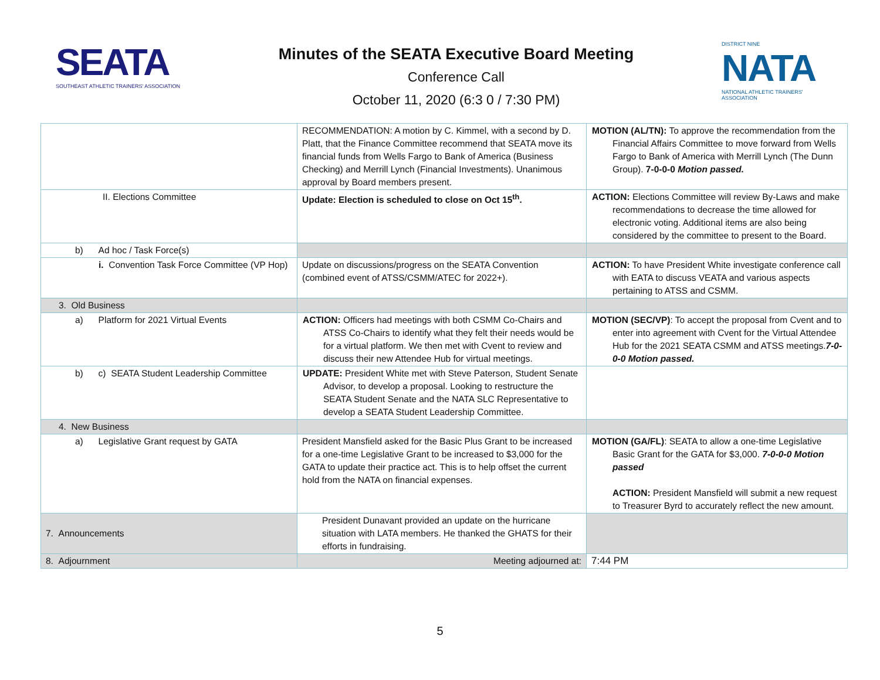SEATA
SOUTHEAST ATHLETIC TRAINERS' ASSOCIATION
Minutes of the SEATA Executive Board Meeting
Conference Call
October 11, 2020 (6:3 0 / 7:30 PM)
DISTRICT NINE
NATA
NATIONAL ATHLETIC TRAINERS' ASSOCIATION
| | RECOMMENDATION: A motion by C. Kimmel, with a second by D. Platt, that the Finance Committee recommend that SEATA move its financial funds from Wells Fargo to Bank of America (Business Checking) and Merrill Lynch (Financial Investments). Unanimous approval by Board members present. | MOTION (AL/TN): To approve the recommendation from the Financial Affairs Committee to move forward from Wells Fargo to Bank of America with Merrill Lynch (The Dunn Group). 7-0-0-0 Motion passed. |
| II. Elections Committee | Update: Election is scheduled to close on Oct 15<sup>th</sup>. | ACTION: Elections Committee will review By-Laws and make recommendations to decrease the time allowed for electronic voting. Additional items are also being considered by the committee to present to the Board. |
| b) Ad hoc / Task Force(s) | | |
| i. Convention Task Force Committee (VP Hop) | Update on discussions/progress on the SEATA Convention (combined event of ATSS/CSMM/ATEC for 2022+). | ACTION: To have President White investigate conference call with EATA to discuss VEATA and various aspects pertaining to ATSS and CSMM. |
| 3. Old Business | | |
| a) Platform for 2021 Virtual Events | ACTION: Officers had meetings with both CSMM Co-Chairs and ATSS Co-Chairs to identify what they felt their needs would be for a virtual platform. We then met with Cvent to review and discuss their new Attendee Hub for virtual meetings. | MOTION (SEC/VP) : To accept the proposal from Cvent and to enter into agreement with Cvent for the Virtual Attendee Hub for the 2021 SEATA CSMM and ATSS meetings. 7-0-0-0 Motion passed. |
| b) c) SEATA Student Leadership Committee | UPDATE: President White met with Steve Paterson, Student Senate Advisor, to develop a proposal. Looking to restructure the SEATA Student Senate and the NATA SLC Representative to develop a SEATA Student Leadership Committee. | |
| 4. New Business | | |
| a) Legislative Grant request by GATA | President Mansfield asked for the Basic Plus Grant to be increased for a one-time Legislative Grant to be increased to $3,000 for the GATA to update their practice act. This is to help offset the current hold from the NATA on financial expenses. | MOTION (GA/FL) : SEATA to allow a one-time Legislative Basic Grant for the GATA for $3,000. 7-0-0-0 Motion passed ACTION: President Mansfield will submit a new request to Treasurer Byrd to accurately reflect the new amount. |
| 7. Announcements | President Dunavant provided an update on the hurricane situation with LATA members. He thanked the GHATS for their efforts in fundraising. | |
| 8. Adjournment | Meeting adjourned at: | 7:44 PM |
5